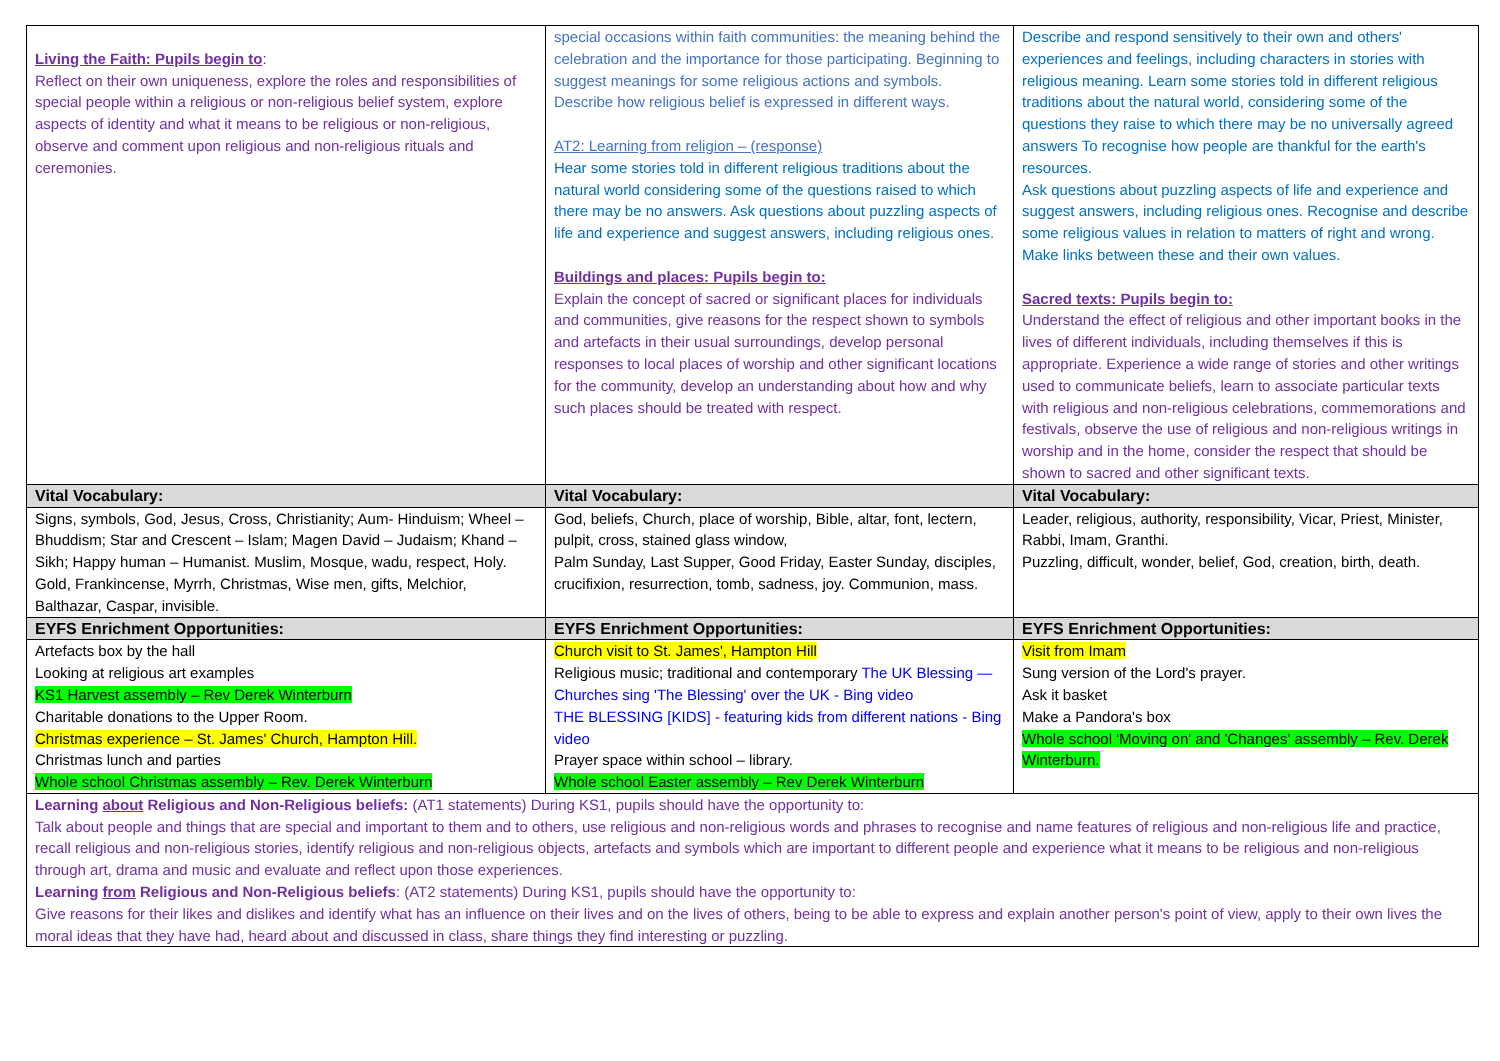| Living the Faith: Pupils begin to : Reflect on their own uniqueness, explore the roles and responsibilities of special people within a religious or non-religious belief system, explore aspects of identity and what it means to be religious or non-religious, observe and comment upon religious and non-religious rituals and ceremonies. | special occasions within faith communities: the meaning behind the celebration and the importance for those participating. Beginning to suggest meanings for some religious actions and symbols. Describe how religious belief is expressed in different ways. AT2: Learning from religion – (response) Hear some stories told in different religious traditions about the natural world considering some of the questions raised to which there may be no answers. Ask questions about puzzling aspects of life and experience and suggest answers, including religious ones. Buildings and places: Pupils begin to: Explain the concept of sacred or significant places for individuals and communities, give reasons for the respect shown to symbols and artefacts in their usual surroundings, develop personal responses to local places of worship and other significant locations for the community, develop an understanding about how and why such places should be treated with respect. | Describe and respond sensitively to their own and others' experiences and feelings, including characters in stories with religious meaning. Learn some stories told in different religious traditions about the natural world, considering some of the questions they raise to which there may be no universally agreed answers To recognise how people are thankful for the earth's resources. Ask questions about puzzling aspects of life and experience and suggest answers, including religious ones. Recognise and describe some religious values in relation to matters of right and wrong. Make links between these and their own values. Sacred texts: Pupils begin to: Understand the effect of religious and other important books in the lives of different individuals, including themselves if this is appropriate. Experience a wide range of stories and other writings used to communicate beliefs, learn to associate particular texts with religious and non-religious celebrations, commemorations and festivals, observe the use of religious and non-religious writings in worship and in the home, consider the respect that should be shown to sacred and other significant texts. |
| Vital Vocabulary: | Vital Vocabulary: | Vital Vocabulary: |
| Signs, symbols, God, Jesus, Cross, Christianity; Aum- Hinduism; Wheel – Bhuddism; Star and Crescent – Islam; Magen David – Judaism; Khand – Sikh; Happy human – Humanist. Muslim, Mosque, wadu, respect, Holy. Gold, Frankincense, Myrrh, Christmas, Wise men, gifts, Melchior, Balthazar, Caspar, invisible. | God, beliefs, Church, place of worship, Bible, altar, font, lectern, pulpit, cross, stained glass window, Palm Sunday, Last Supper, Good Friday, Easter Sunday, disciples, crucifixion, resurrection, tomb, sadness, joy. Communion, mass. | Leader, religious, authority, responsibility, Vicar, Priest, Minister, Rabbi, Imam, Granthi. Puzzling, difficult, wonder, belief, God, creation, birth, death. |
| EYFS Enrichment Opportunities: | EYFS Enrichment Opportunities: | EYFS Enrichment Opportunities: |
| Artefacts box by the hall Looking at religious art examples KS1 Harvest assembly – Rev Derek Winterburn Charitable donations to the Upper Room. Christmas experience – St. James' Church, Hampton Hill. Christmas lunch and parties Whole school Christmas assembly – Rev. Derek Winterburn | Church visit to St. James', Hampton Hill Religious music; traditional and contemporary The UK Blessing — Churches sing 'The Blessing' over the UK - Bing video THE BLESSING [KIDS] - featuring kids from different nations - Bing video Prayer space within school – library. Whole school Easter assembly – Rev Derek Winterburn | Visit from Imam Sung version of the Lord's prayer. Ask it basket Make a Pandora's box Whole school 'Moving on' and 'Changes' assembly – Rev. Derek Winterburn. |
| Learning about Religious and Non-Religious beliefs: (AT1 statements) During KS1, pupils should have the opportunity to: Talk about people and things that are special and important to them and to others, use religious and non-religious words and phrases to recognise and name features of religious and non-religious life and practice, recall religious and non-religious stories, identify religious and non-religious objects, artefacts and symbols which are important to different people and experience what it means to be religious and non-religious through art, drama and music and evaluate and reflect upon those experiences. Learning from Religious and Non-Religious beliefs : (AT2 statements) During KS1, pupils should have the opportunity to: Give reasons for their likes and dislikes and identify what has an influence on their lives and on the lives of others, being to be able to express and explain another person's point of view, apply to their own lives the moral ideas that they have had, heard about and discussed in class, share things they find interesting or puzzling. | | |